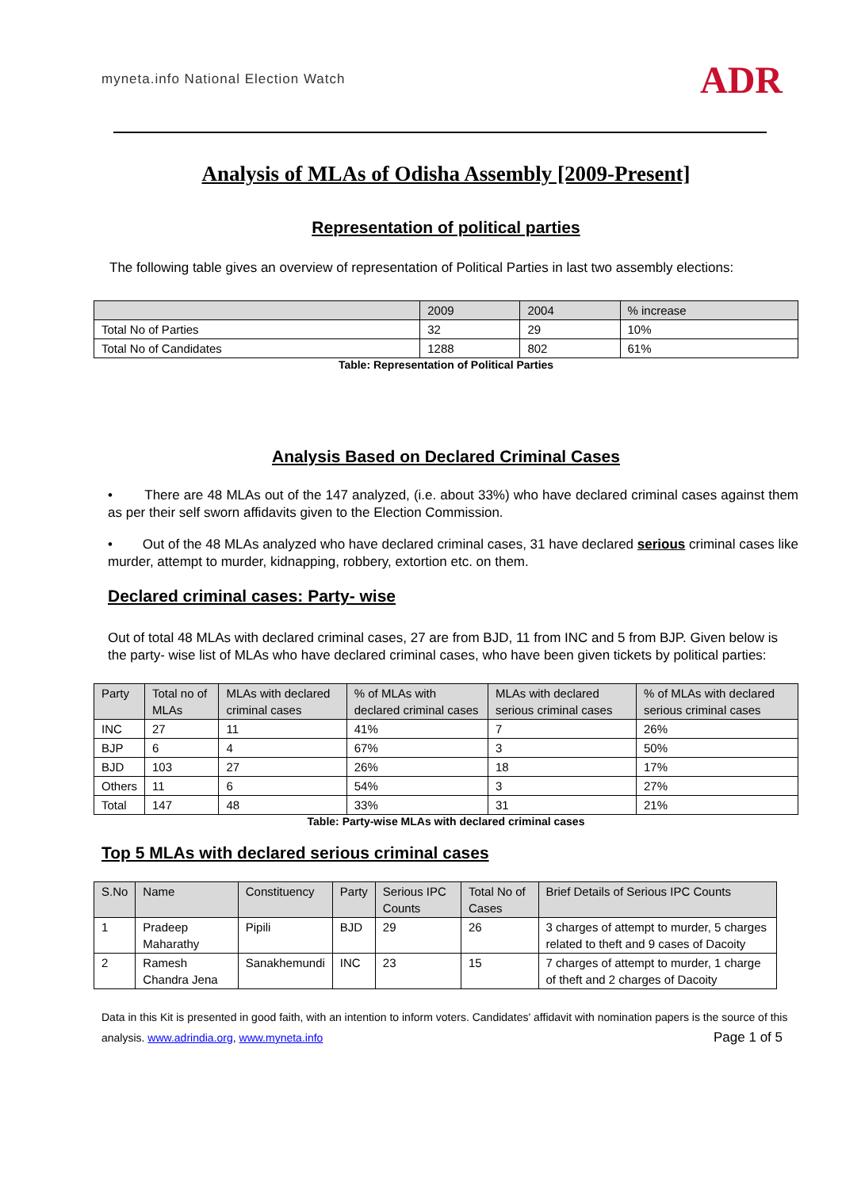myneta.info National Election Watch
ADR
Analysis of MLAs of Odisha Assembly [2009-Present]
Representation of political parties
The following table gives an overview of representation of Political Parties in last two assembly elections:
| | 2009 | 2004 | % increase |
| --- | --- | --- | --- |
| Total No of Parties | 32 | 29 | 10% |
| Total No of Candidates | 1288 | 802 | 61% |
Table: Representation of Political Parties
Analysis Based on Declared Criminal Cases
• There are 48 MLAs out of the 147 analyzed, (i.e. about 33%) who have declared criminal cases against them as per their self sworn affidavits given to the Election Commission.
• Out of the 48 MLAs analyzed who have declared criminal cases, 31 have declared serious criminal cases like murder, attempt to murder, kidnapping, robbery, extortion etc. on them.
Declared criminal cases: Party- wise
Out of total 48 MLAs with declared criminal cases, 27 are from BJD, 11 from INC and 5 from BJP. Given below is the party- wise list of MLAs who have declared criminal cases, who have been given tickets by political parties:
| Party | Total no of MLAs | MLAs with declared criminal cases | % of MLAs with declared criminal cases | MLAs with declared serious criminal cases | % of MLAs with declared serious criminal cases |
| --- | --- | --- | --- | --- | --- |
| INC | 27 | 11 | 41% | 7 | 26% |
| BJP | 6 | 4 | 67% | 3 | 50% |
| BJD | 103 | 27 | 26% | 18 | 17% |
| Others | 11 | 6 | 54% | 3 | 27% |
| Total | 147 | 48 | 33% | 31 | 21% |
Table: Party-wise MLAs with declared criminal cases
Top 5 MLAs with declared serious criminal cases
| S.No | Name | Constituency | Party | Serious IPC Counts | Total No of Cases | Brief Details of Serious IPC Counts |
| --- | --- | --- | --- | --- | --- | --- |
| 1 | Pradeep Maharathy | Pipili | BJD | 29 | 26 | 3 charges of attempt to murder, 5 charges related to theft and 9 cases of Dacoity |
| 2 | Ramesh Chandra Jena | Sanakhemundi | INC | 23 | 15 | 7 charges of attempt to murder, 1 charge of theft and 2 charges of Dacoity |
Data in this Kit is presented in good faith, with an intention to inform voters. Candidates' affidavit with nomination papers is the source of this analysis. www.adrindia.org, www.myneta.info Page 1 of 5